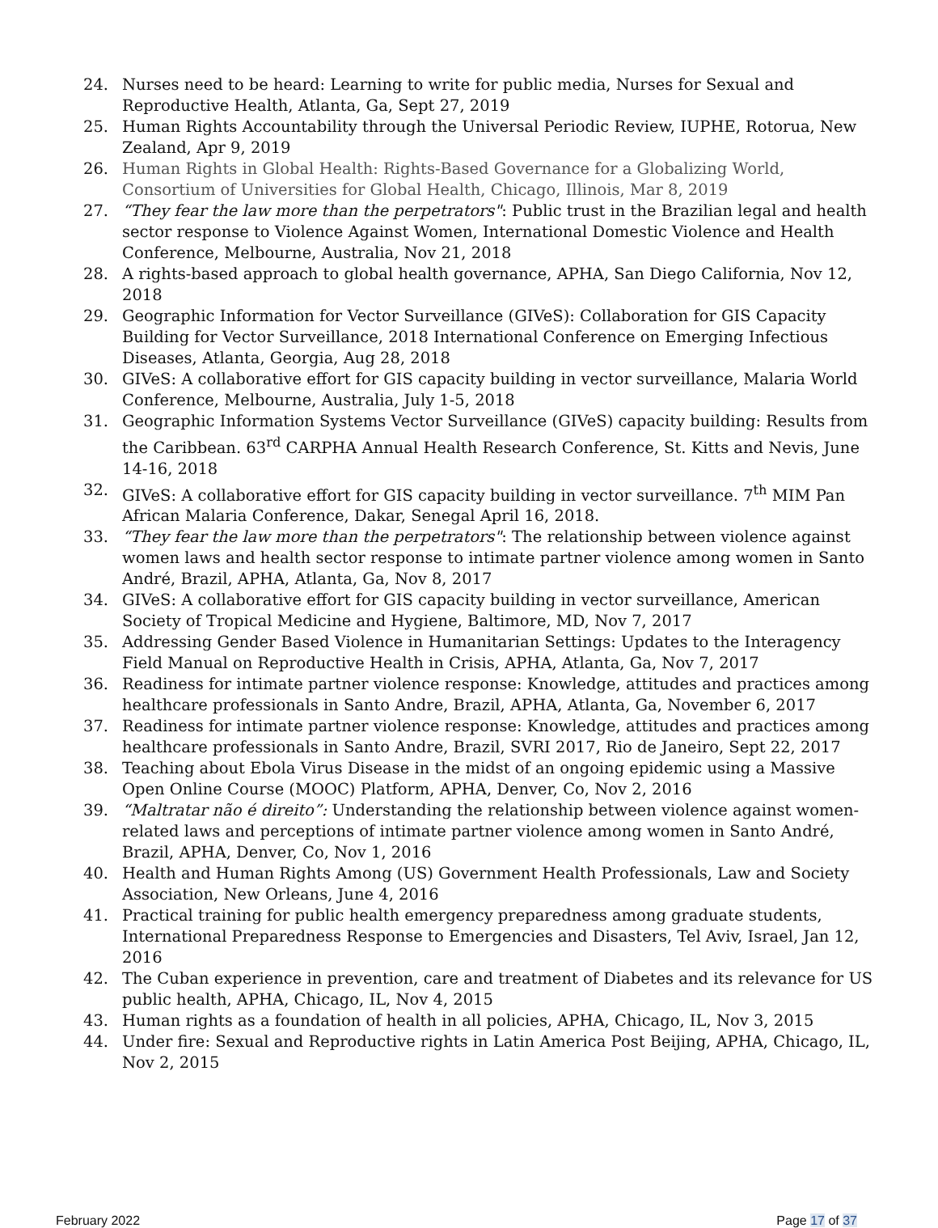24. Nurses need to be heard: Learning to write for public media, Nurses for Sexual and Reproductive Health, Atlanta, Ga, Sept 27, 2019
25. Human Rights Accountability through the Universal Periodic Review, IUPHE, Rotorua, New Zealand, Apr 9, 2019
26. Human Rights in Global Health: Rights-Based Governance for a Globalizing World, Consortium of Universities for Global Health, Chicago, Illinois, Mar 8, 2019
27. “They fear the law more than the perpetrators": Public trust in the Brazilian legal and health sector response to Violence Against Women, International Domestic Violence and Health Conference, Melbourne, Australia, Nov 21, 2018
28. A rights-based approach to global health governance, APHA, San Diego California, Nov 12, 2018
29. Geographic Information for Vector Surveillance (GIVeS): Collaboration for GIS Capacity Building for Vector Surveillance, 2018 International Conference on Emerging Infectious Diseases, Atlanta, Georgia, Aug 28, 2018
30. GIVeS: A collaborative effort for GIS capacity building in vector surveillance, Malaria World Conference, Melbourne, Australia, July 1-5, 2018
31. Geographic Information Systems Vector Surveillance (GIVeS) capacity building: Results from the Caribbean. 63<sup>rd</sup> CARPHA Annual Health Research Conference, St. Kitts and Nevis, June 14-16, 2018
32. GIVeS: A collaborative effort for GIS capacity building in vector surveillance. 7<sup>th</sup> MIM Pan African Malaria Conference, Dakar, Senegal April 16, 2018.
33. “They fear the law more than the perpetrators": The relationship between violence against women laws and health sector response to intimate partner violence among women in Santo André, Brazil, APHA, Atlanta, Ga, Nov 8, 2017
34. GIVeS: A collaborative effort for GIS capacity building in vector surveillance, American Society of Tropical Medicine and Hygiene, Baltimore, MD, Nov 7, 2017
35. Addressing Gender Based Violence in Humanitarian Settings: Updates to the Interagency Field Manual on Reproductive Health in Crisis, APHA, Atlanta, Ga, Nov 7, 2017
36. Readiness for intimate partner violence response: Knowledge, attitudes and practices among healthcare professionals in Santo Andre, Brazil, APHA, Atlanta, Ga, November 6, 2017
37. Readiness for intimate partner violence response: Knowledge, attitudes and practices among healthcare professionals in Santo Andre, Brazil, SVRI 2017, Rio de Janeiro, Sept 22, 2017
38. Teaching about Ebola Virus Disease in the midst of an ongoing epidemic using a Massive Open Online Course (MOOC) Platform, APHA, Denver, Co, Nov 2, 2016
39. “Maltratar não é direito”: Understanding the relationship between violence against women-related laws and perceptions of intimate partner violence among women in Santo André, Brazil, APHA, Denver, Co, Nov 1, 2016
40. Health and Human Rights Among (US) Government Health Professionals, Law and Society Association, New Orleans, June 4, 2016
41. Practical training for public health emergency preparedness among graduate students, International Preparedness Response to Emergencies and Disasters, Tel Aviv, Israel, Jan 12, 2016
42. The Cuban experience in prevention, care and treatment of Diabetes and its relevance for US public health, APHA, Chicago, IL, Nov 4, 2015
43. Human rights as a foundation of health in all policies, APHA, Chicago, IL, Nov 3, 2015
44. Under fire: Sexual and Reproductive rights in Latin America Post Beijing, APHA, Chicago, IL, Nov 2, 2015
February 2022 Page 17 of 37